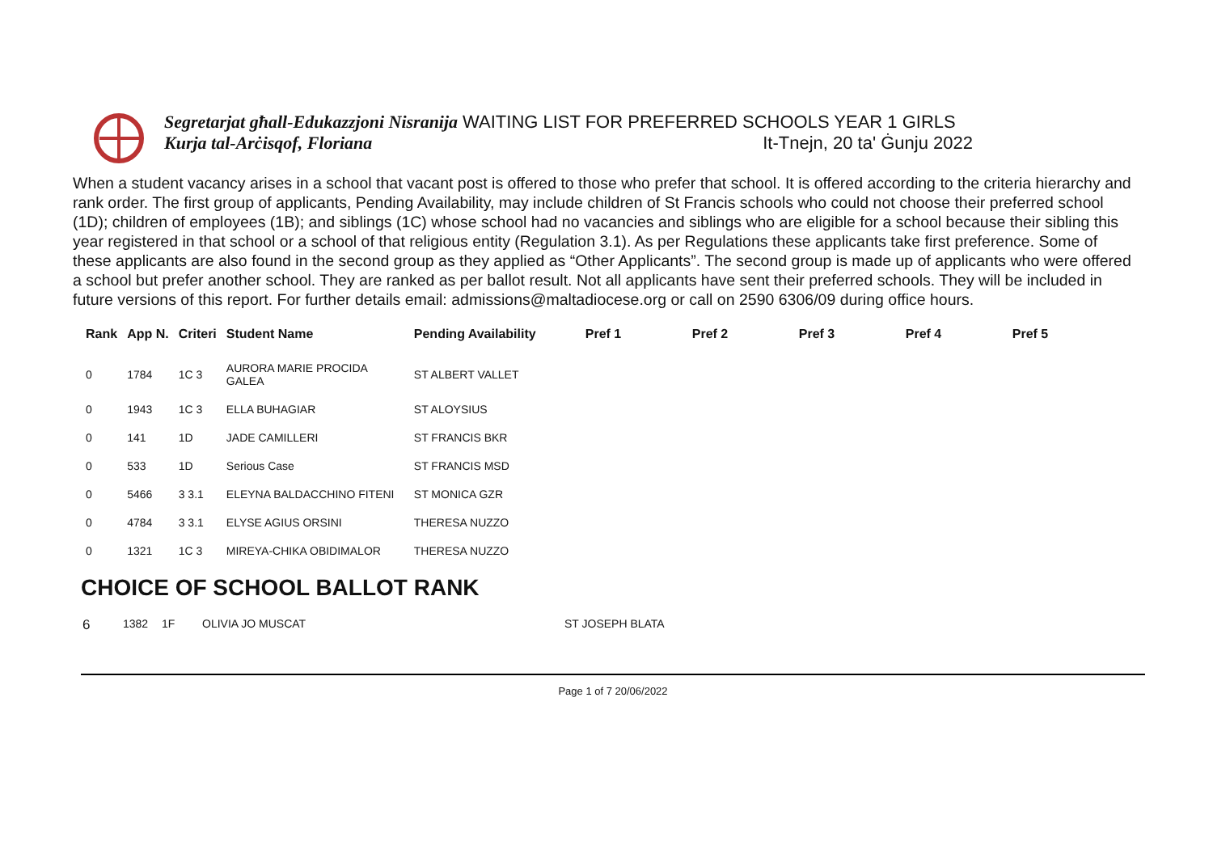Segretarjat għall-Edukazzjoni Nisranija WAITING LIST FOR PREFERRED SCHOOLS YEAR 1 GIRLS
Kurja tal-Arċisqof, Floriana It-Tnejn, 20 ta' Ġunju 2022
When a student vacancy arises in a school that vacant post is offered to those who prefer that school. It is offered according to the criteria hierarchy and rank order. The first group of applicants, Pending Availability, may include children of St Francis schools who could not choose their preferred school (1D); children of employees (1B); and siblings (1C) whose school had no vacancies and siblings who are eligible for a school because their sibling this year registered in that school or a school of that religious entity (Regulation 3.1). As per Regulations these applicants take first preference. Some of these applicants are also found in the second group as they applied as “Other Applicants”. The second group is made up of applicants who were offered a school but prefer another school. They are ranked as per ballot result. Not all applicants have sent their preferred schools. They will be included in future versions of this report. For further details email: admissions@maltadiocese.org or call on 2590 6306/09 during office hours.
| Rank | App N. | Criteri | Student Name | Pending Availability | Pref 1 | Pref 2 | Pref 3 | Pref 4 | Pref 5 |
| --- | --- | --- | --- | --- | --- | --- | --- | --- | --- |
| 0 | 1784 | 1C 3 | AURORA MARIE PROCIDA GALEA | ST ALBERT VALLET | | | | | |
| 0 | 1943 | 1C 3 | ELLA BUHAGIAR | ST ALOYSIUS | | | | | |
| 0 | 141 | 1D | JADE CAMILLERI | ST FRANCIS BKR | | | | | |
| 0 | 533 | 1D | Serious Case | ST FRANCIS MSD | | | | | |
| 0 | 5466 | 3 3.1 | ELEYNA BALDACCHINO FITENI | ST MONICA GZR | | | | | |
| 0 | 4784 | 3 3.1 | ELYSE AGIUS ORSINI | THERESA NUZZO | | | | | |
| 0 | 1321 | 1C 3 | MIREYA-CHIKA OBIDIMALOR | THERESA NUZZO | | | | | |
CHOICE OF SCHOOL BALLOT RANK
6 1382 1F OLIVIA JO MUSCAT ST JOSEPH BLATA
Page 1 of 7 20/06/2022